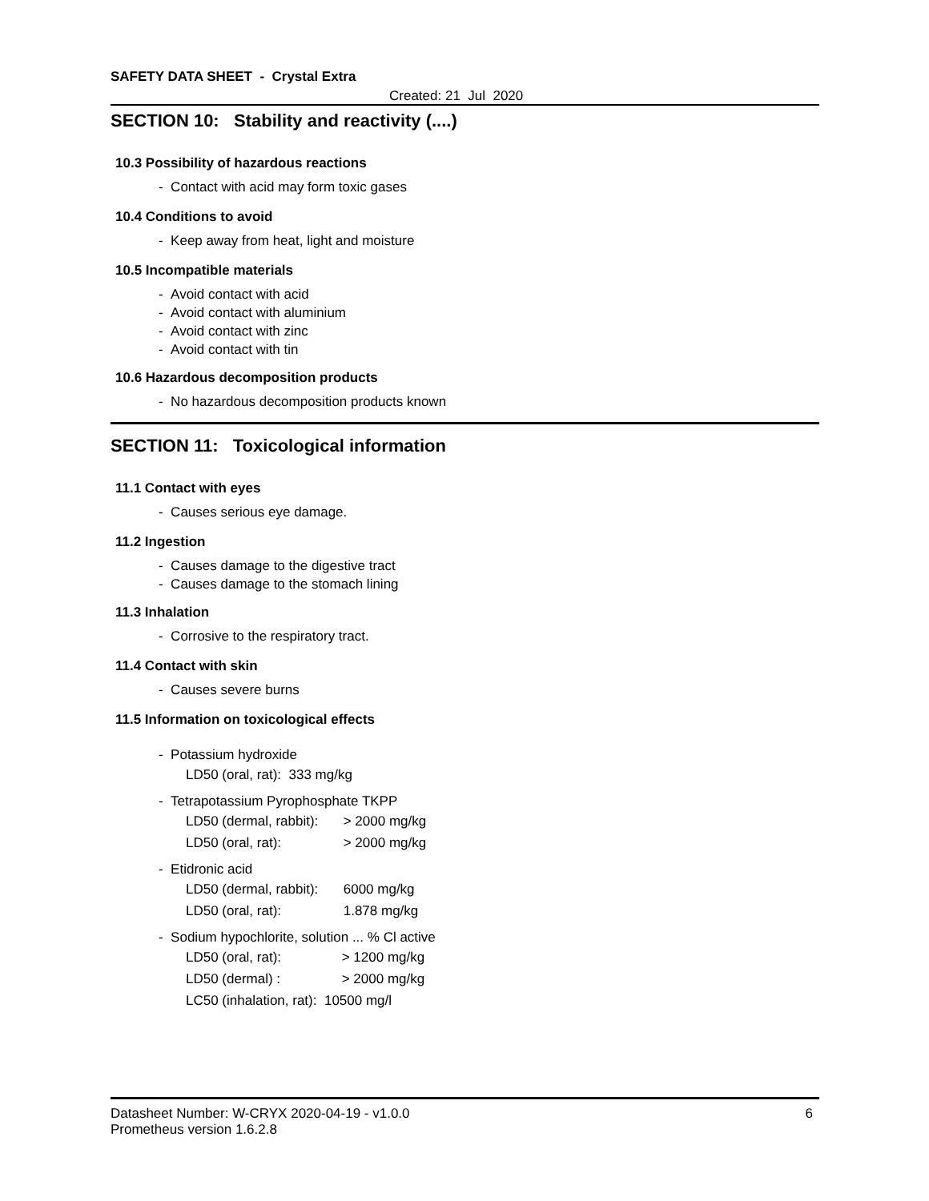SAFETY DATA SHEET - Crystal Extra
Created: 21 Jul 2020
SECTION 10: Stability and reactivity (....)
10.3 Possibility of hazardous reactions
- Contact with acid may form toxic gases
10.4 Conditions to avoid
- Keep away from heat, light and moisture
10.5 Incompatible materials
- Avoid contact with acid
- Avoid contact with aluminium
- Avoid contact with zinc
- Avoid contact with tin
10.6 Hazardous decomposition products
- No hazardous decomposition products known
SECTION 11: Toxicological information
11.1 Contact with eyes
- Causes serious eye damage.
11.2 Ingestion
- Causes damage to the digestive tract
- Causes damage to the stomach lining
11.3 Inhalation
- Corrosive to the respiratory tract.
11.4 Contact with skin
- Causes severe burns
11.5 Information on toxicological effects
- Potassium hydroxide
LD50 (oral, rat): 333 mg/kg
- Tetrapotassium Pyrophosphate TKPP
LD50 (dermal, rabbit): > 2000 mg/kg
LD50 (oral, rat): > 2000 mg/kg
- Etidronic acid
LD50 (dermal, rabbit): 6000 mg/kg
LD50 (oral, rat): 1.878 mg/kg
- Sodium hypochlorite, solution ... % Cl active
LD50 (oral, rat): > 1200 mg/kg
LD50 (dermal) : > 2000 mg/kg
LC50 (inhalation, rat): 10500 mg/l
Datasheet Number: W-CRYX 2020-04-19 - v1.0.0 6
Prometheus version 1.6.2.8